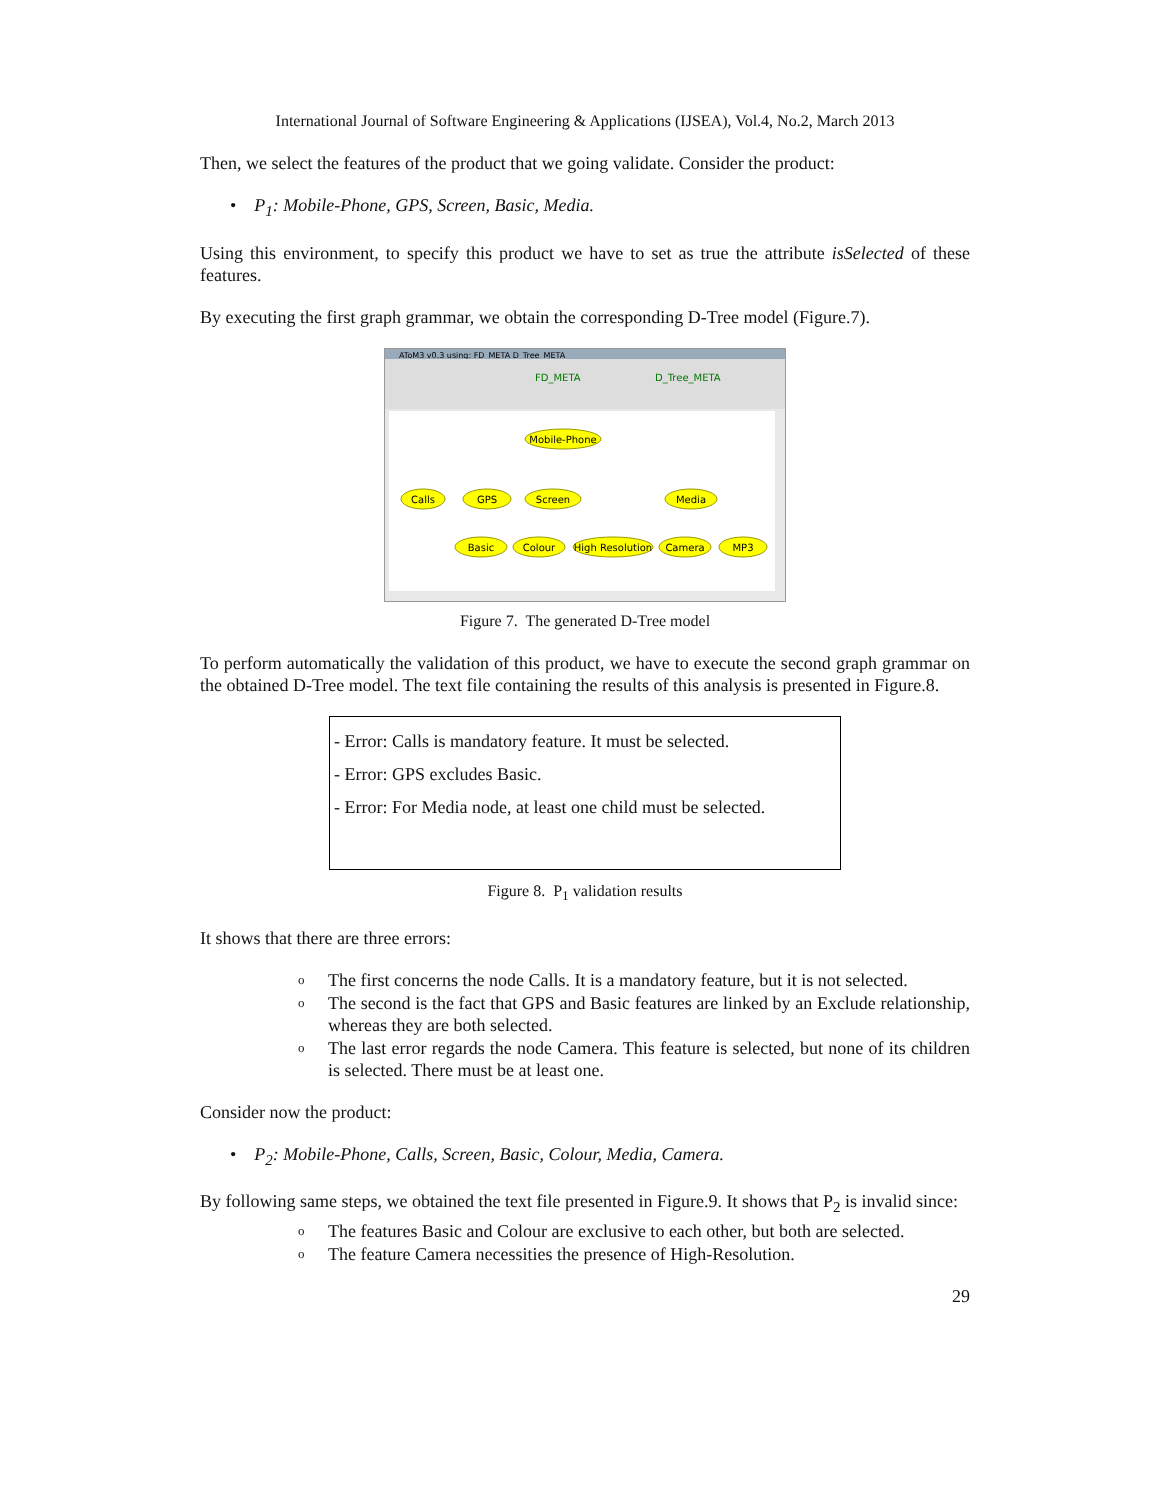International Journal of Software Engineering & Applications (IJSEA), Vol.4, No.2, March 2013
Then, we select the features of the product that we going validate. Consider the product:
• P<sub>1</sub>: Mobile-Phone, GPS, Screen, Basic, Media.
Using this environment, to specify this product we have to set as true the attribute isSelected of these features.
By executing the first graph grammar, we obtain the corresponding D-Tree model (Figure.7).
AToM3 v0.3 using: FD_META D_Tree_META
FD_META
D_Tree_META
Mobile-Phone
Calls
GPS
Screen
Media
Basic
Colour
High Resolution
Camera
MP3
Figure 7. The generated D-Tree model
To perform automatically the validation of this product, we have to execute the second graph grammar on the obtained D-Tree model. The text file containing the results of this analysis is presented in Figure.8.
- Error: Calls is mandatory feature. It must be selected.
- Error: GPS excludes Basic.
- Error: For Media node, at least one child must be selected.
Figure 8. P<sub>1</sub> validation results
It shows that there are three errors:
o The first concerns the node Calls. It is a mandatory feature, but it is not selected.
o The second is the fact that GPS and Basic features are linked by an Exclude relationship, whereas they are both selected.
o The last error regards the node Camera. This feature is selected, but none of its children is selected. There must be at least one.
Consider now the product:
• P<sub>2</sub>: Mobile-Phone, Calls, Screen, Basic, Colour, Media, Camera.
By following same steps, we obtained the text file presented in Figure.9. It shows that P<sub>2</sub> is invalid since:
o The features Basic and Colour are exclusive to each other, but both are selected.
o The feature Camera necessities the presence of High-Resolution.
29